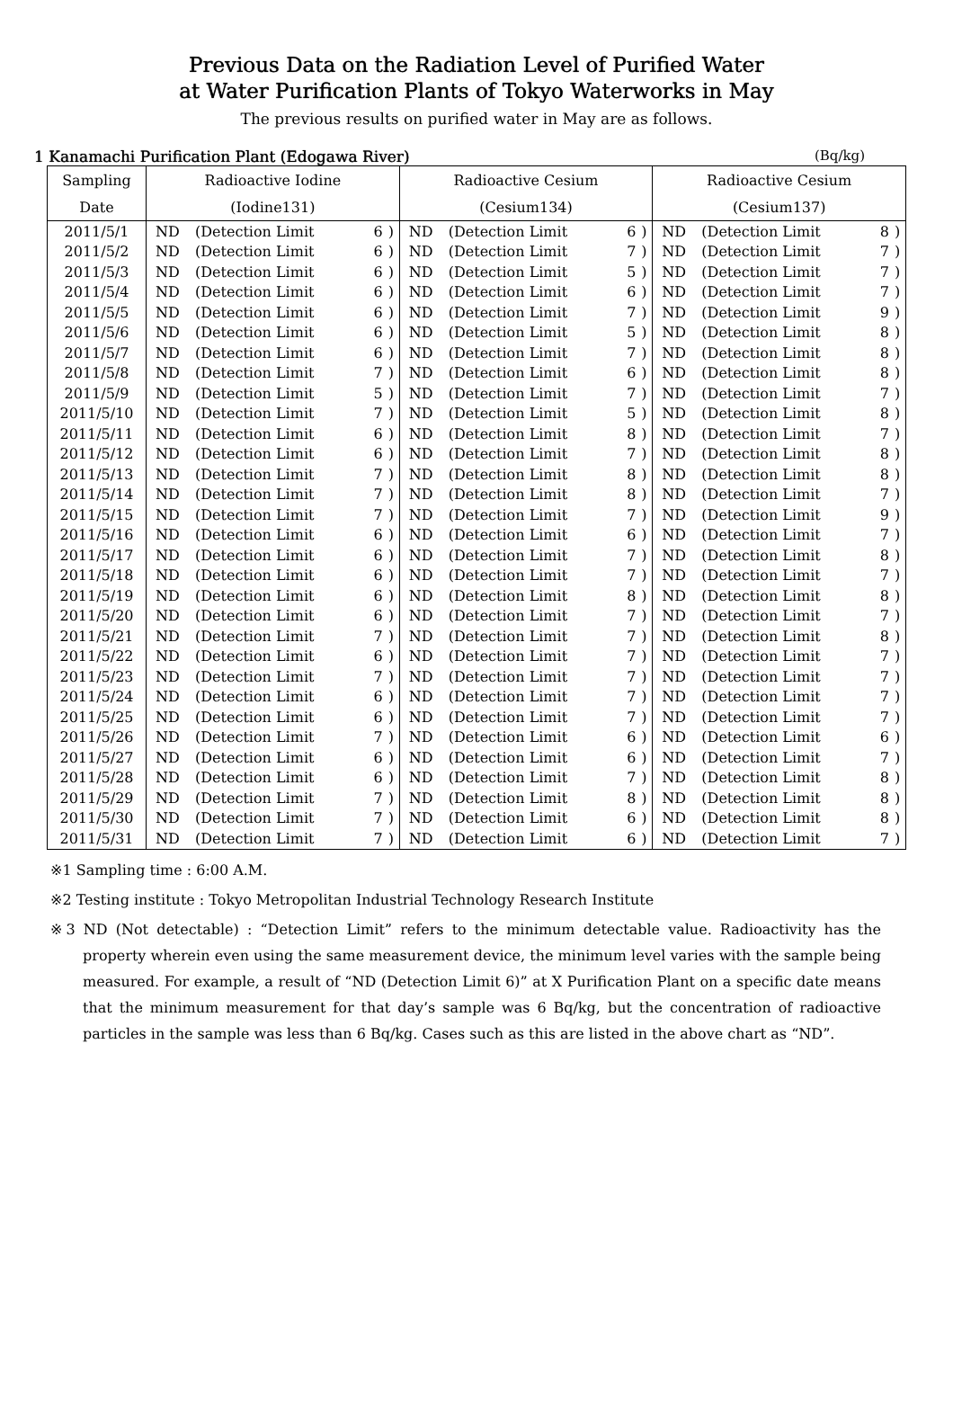Previous Data on the Radiation Level of Purified Water
at Water Purification Plants of Tokyo Waterworks in May
The previous results on purified water in May are as follows.
1 Kanamachi Purification Plant (Edogawa River) (Bq/kg)
| Sampling | Radioactive Iodine | | | | Radioactive Cesium | | | | Radioactive Cesium | | | |
| --- | --- | --- | --- | --- | --- | --- | --- | --- | --- | --- | --- | --- |
| Date | (Iodine131) | | | | (Cesium134) | | | | (Cesium137) | | | |
| 2011/5/1 | ND | (Detection Limit | 6 | ) | ND | (Detection Limit | 6 | ) | ND | (Detection Limit | 8 | ) |
| 2011/5/2 | ND | (Detection Limit | 6 | ) | ND | (Detection Limit | 7 | ) | ND | (Detection Limit | 7 | ) |
| 2011/5/3 | ND | (Detection Limit | 6 | ) | ND | (Detection Limit | 5 | ) | ND | (Detection Limit | 7 | ) |
| 2011/5/4 | ND | (Detection Limit | 6 | ) | ND | (Detection Limit | 6 | ) | ND | (Detection Limit | 7 | ) |
| 2011/5/5 | ND | (Detection Limit | 6 | ) | ND | (Detection Limit | 7 | ) | ND | (Detection Limit | 9 | ) |
| 2011/5/6 | ND | (Detection Limit | 6 | ) | ND | (Detection Limit | 5 | ) | ND | (Detection Limit | 8 | ) |
| 2011/5/7 | ND | (Detection Limit | 6 | ) | ND | (Detection Limit | 7 | ) | ND | (Detection Limit | 8 | ) |
| 2011/5/8 | ND | (Detection Limit | 7 | ) | ND | (Detection Limit | 6 | ) | ND | (Detection Limit | 8 | ) |
| 2011/5/9 | ND | (Detection Limit | 5 | ) | ND | (Detection Limit | 7 | ) | ND | (Detection Limit | 7 | ) |
| 2011/5/10 | ND | (Detection Limit | 7 | ) | ND | (Detection Limit | 5 | ) | ND | (Detection Limit | 8 | ) |
| 2011/5/11 | ND | (Detection Limit | 6 | ) | ND | (Detection Limit | 8 | ) | ND | (Detection Limit | 7 | ) |
| 2011/5/12 | ND | (Detection Limit | 6 | ) | ND | (Detection Limit | 7 | ) | ND | (Detection Limit | 8 | ) |
| 2011/5/13 | ND | (Detection Limit | 7 | ) | ND | (Detection Limit | 8 | ) | ND | (Detection Limit | 8 | ) |
| 2011/5/14 | ND | (Detection Limit | 7 | ) | ND | (Detection Limit | 8 | ) | ND | (Detection Limit | 7 | ) |
| 2011/5/15 | ND | (Detection Limit | 7 | ) | ND | (Detection Limit | 7 | ) | ND | (Detection Limit | 9 | ) |
| 2011/5/16 | ND | (Detection Limit | 6 | ) | ND | (Detection Limit | 6 | ) | ND | (Detection Limit | 7 | ) |
| 2011/5/17 | ND | (Detection Limit | 6 | ) | ND | (Detection Limit | 7 | ) | ND | (Detection Limit | 8 | ) |
| 2011/5/18 | ND | (Detection Limit | 6 | ) | ND | (Detection Limit | 7 | ) | ND | (Detection Limit | 7 | ) |
| 2011/5/19 | ND | (Detection Limit | 6 | ) | ND | (Detection Limit | 8 | ) | ND | (Detection Limit | 8 | ) |
| 2011/5/20 | ND | (Detection Limit | 6 | ) | ND | (Detection Limit | 7 | ) | ND | (Detection Limit | 7 | ) |
| 2011/5/21 | ND | (Detection Limit | 7 | ) | ND | (Detection Limit | 7 | ) | ND | (Detection Limit | 8 | ) |
| 2011/5/22 | ND | (Detection Limit | 6 | ) | ND | (Detection Limit | 7 | ) | ND | (Detection Limit | 7 | ) |
| 2011/5/23 | ND | (Detection Limit | 7 | ) | ND | (Detection Limit | 7 | ) | ND | (Detection Limit | 7 | ) |
| 2011/5/24 | ND | (Detection Limit | 6 | ) | ND | (Detection Limit | 7 | ) | ND | (Detection Limit | 7 | ) |
| 2011/5/25 | ND | (Detection Limit | 6 | ) | ND | (Detection Limit | 7 | ) | ND | (Detection Limit | 7 | ) |
| 2011/5/26 | ND | (Detection Limit | 7 | ) | ND | (Detection Limit | 6 | ) | ND | (Detection Limit | 6 | ) |
| 2011/5/27 | ND | (Detection Limit | 6 | ) | ND | (Detection Limit | 6 | ) | ND | (Detection Limit | 7 | ) |
| 2011/5/28 | ND | (Detection Limit | 6 | ) | ND | (Detection Limit | 7 | ) | ND | (Detection Limit | 8 | ) |
| 2011/5/29 | ND | (Detection Limit | 7 | ) | ND | (Detection Limit | 8 | ) | ND | (Detection Limit | 8 | ) |
| 2011/5/30 | ND | (Detection Limit | 7 | ) | ND | (Detection Limit | 6 | ) | ND | (Detection Limit | 8 | ) |
| 2011/5/31 | ND | (Detection Limit | 7 | ) | ND | (Detection Limit | 6 | ) | ND | (Detection Limit | 7 | ) |
※1 Sampling time : 6:00 A.M.
※2 Testing institute : Tokyo Metropolitan Industrial Technology Research Institute
※3 ND (Not detectable) : “Detection Limit” refers to the minimum detectable value. Radioactivity has the property wherein even using the same measurement device, the minimum level varies with the sample being measured. For example, a result of “ND (Detection Limit 6)” at X Purification Plant on a specific date means that the minimum measurement for that day’s sample was 6 Bq/kg, but the concentration of radioactive particles in the sample was less than 6 Bq/kg. Cases such as this are listed in the above chart as “ND”.